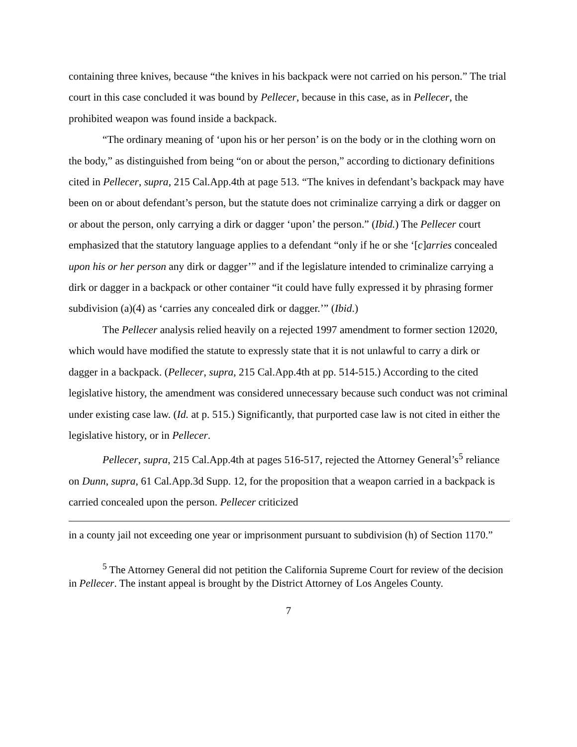containing three knives, because “the knives in his backpack were not carried on his person.” The trial court in this case concluded it was bound by Pellecer, because in this case, as in Pellecer, the prohibited weapon was found inside a backpack.
“The ordinary meaning of ‘upon his or her person’ is on the body or in the clothing worn on the body,” as distinguished from being “on or about the person,” according to dictionary definitions cited in Pellecer, supra, 215 Cal.App.4th at page 513. “The knives in defendant’s backpack may have been on or about defendant’s person, but the statute does not criminalize carrying a dirk or dagger on or about the person, only carrying a dirk or dagger ‘upon’ the person.” (Ibid.) The Pellecer court emphasized that the statutory language applies to a defendant “only if he or she ‘[c]arries concealed upon his or her person any dirk or dagger’” and if the legislature intended to criminalize carrying a dirk or dagger in a backpack or other container “it could have fully expressed it by phrasing former subdivision (a)(4) as ‘carries any concealed dirk or dagger.’” (Ibid.)
The Pellecer analysis relied heavily on a rejected 1997 amendment to former section 12020, which would have modified the statute to expressly state that it is not unlawful to carry a dirk or dagger in a backpack. (Pellecer, supra, 215 Cal.App.4th at pp. 514-515.) According to the cited legislative history, the amendment was considered unnecessary because such conduct was not criminal under existing case law. (Id. at p. 515.) Significantly, that purported case law is not cited in either the legislative history, or in Pellecer.
Pellecer, supra, 215 Cal.App.4th at pages 516-517, rejected the Attorney General’s<sup>5</sup> reliance on Dunn, supra, 61 Cal.App.3d Supp. 12, for the proposition that a weapon carried in a backpack is carried concealed upon the person. Pellecer criticized
in a county jail not exceeding one year or imprisonment pursuant to subdivision (h) of Section 1170.”
<sup>5</sup> The Attorney General did not petition the California Supreme Court for review of the decision in Pellecer. The instant appeal is brought by the District Attorney of Los Angeles County.
7